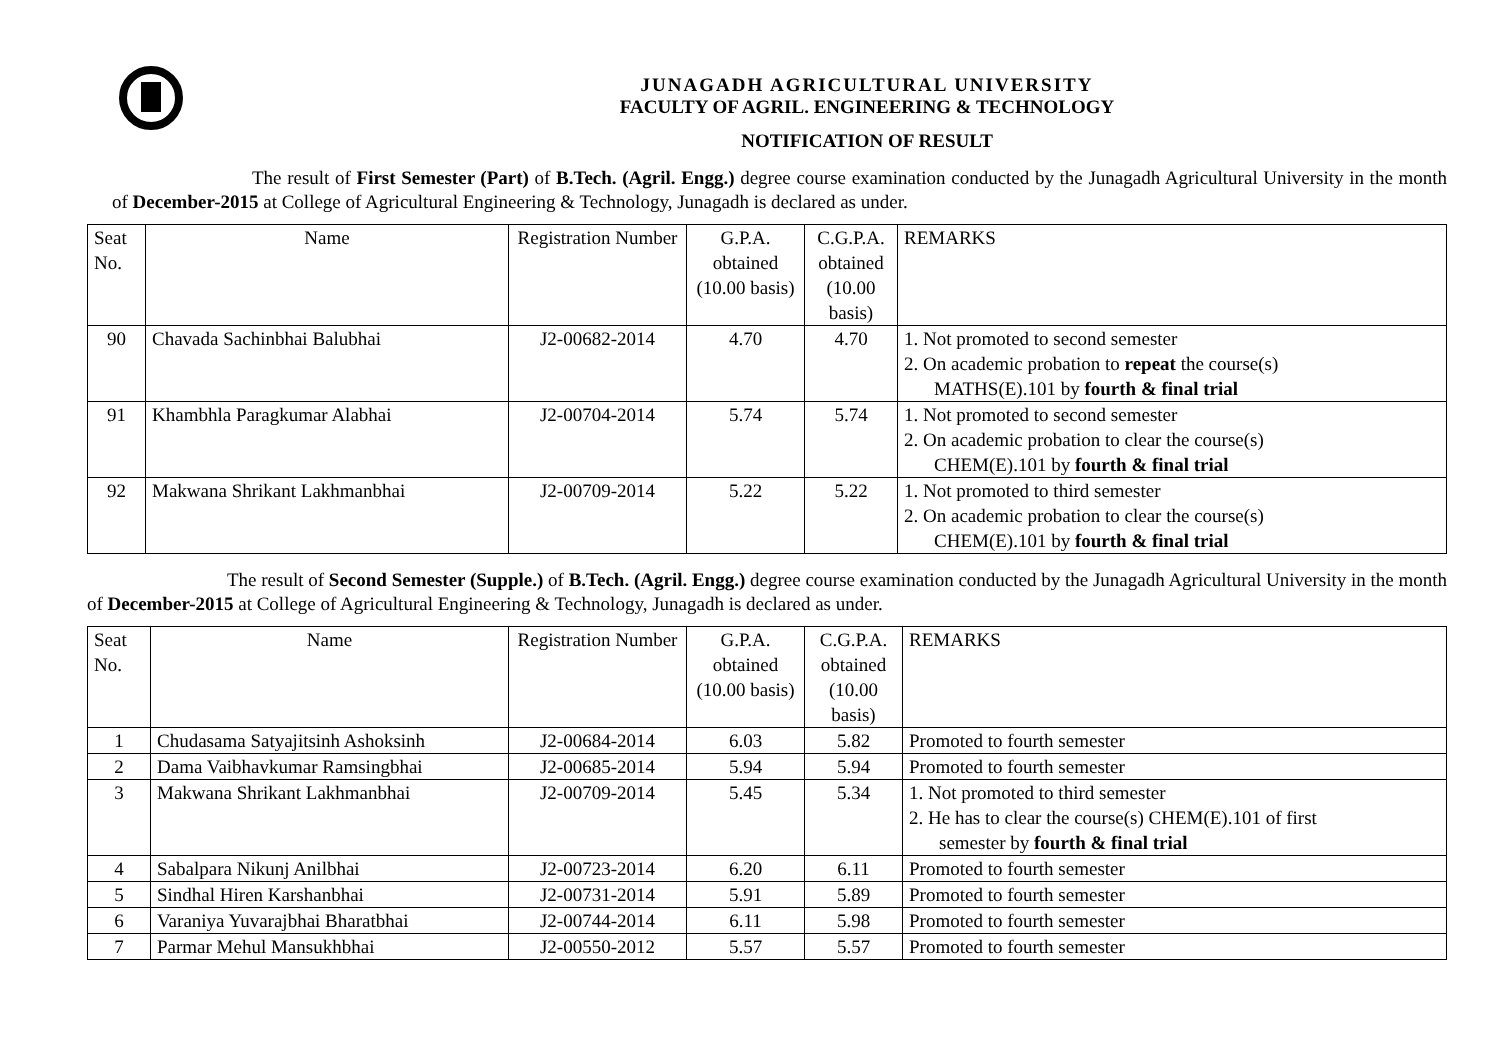JUNAGADH AGRICULTURAL UNIVERSITY
FACULTY OF AGRIL. ENGINEERING & TECHNOLOGY
NOTIFICATION OF RESULT
The result of First Semester (Part) of B.Tech. (Agril. Engg.) degree course examination conducted by the Junagadh Agricultural University in the month of December-2015 at College of Agricultural Engineering & Technology, Junagadh is declared as under.
| Seat No. | Name | Registration Number | G.P.A. obtained (10.00 basis) | C.G.P.A. obtained (10.00 basis) | REMARKS |
| 90 | Chavada Sachinbhai Balubhai | J2-00682-2014 | 4.70 | 4.70 | 1. Not promoted to second semester 2. On academic probation to repeat the course(s) MATHS(E).101 by fourth & final trial |
| 91 | Khambhla Paragkumar Alabhai | J2-00704-2014 | 5.74 | 5.74 | 1. Not promoted to second semester 2. On academic probation to clear the course(s) CHEM(E).101 by fourth & final trial |
| 92 | Makwana Shrikant Lakhmanbhai | J2-00709-2014 | 5.22 | 5.22 | 1. Not promoted to third semester 2. On academic probation to clear the course(s) CHEM(E).101 by fourth & final trial |
The result of Second Semester (Supple.) of B.Tech. (Agril. Engg.) degree course examination conducted by the Junagadh Agricultural University in the month of December-2015 at College of Agricultural Engineering & Technology, Junagadh is declared as under.
| Seat No. | Name | Registration Number | G.P.A. obtained (10.00 basis) | C.G.P.A. obtained (10.00 basis) | REMARKS |
| 1 | Chudasama Satyajitsinh Ashoksinh | J2-00684-2014 | 6.03 | 5.82 | Promoted to fourth semester |
| 2 | Dama Vaibhavkumar Ramsingbhai | J2-00685-2014 | 5.94 | 5.94 | Promoted to fourth semester |
| 3 | Makwana Shrikant Lakhmanbhai | J2-00709-2014 | 5.45 | 5.34 | 1. Not promoted to third semester 2. He has to clear the course(s) CHEM(E).101 of first semester by fourth & final trial |
| 4 | Sabalpara Nikunj Anilbhai | J2-00723-2014 | 6.20 | 6.11 | Promoted to fourth semester |
| 5 | Sindhal Hiren Karshanbhai | J2-00731-2014 | 5.91 | 5.89 | Promoted to fourth semester |
| 6 | Varaniya Yuvarajbhai Bharatbhai | J2-00744-2014 | 6.11 | 5.98 | Promoted to fourth semester |
| 7 | Parmar Mehul Mansukhbhai | J2-00550-2012 | 5.57 | 5.57 | Promoted to fourth semester |